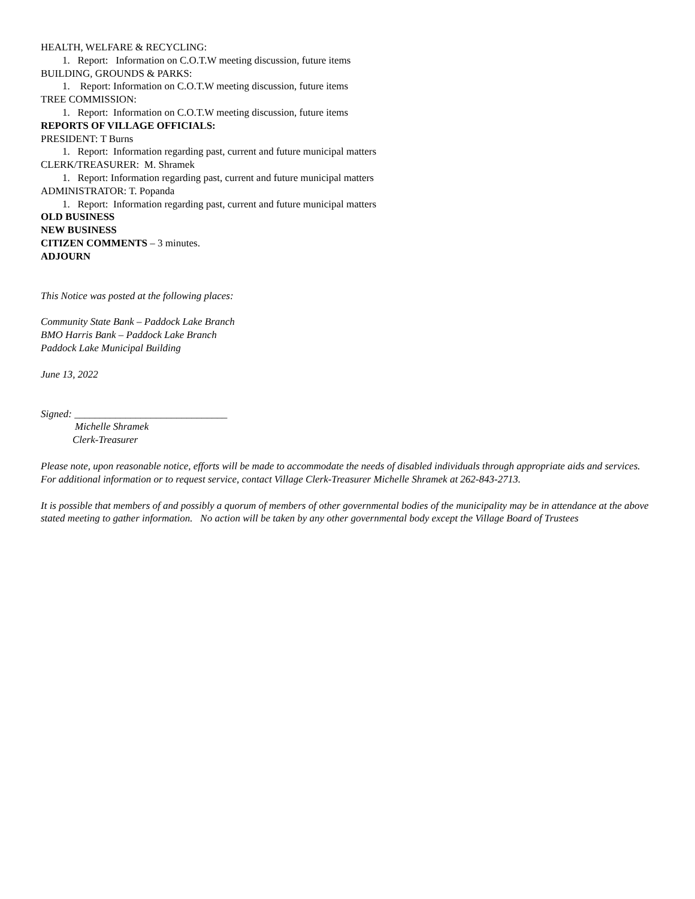HEALTH, WELFARE & RECYCLING:
1. Report: Information on C.O.T.W meeting discussion, future items
BUILDING, GROUNDS & PARKS:
1. Report: Information on C.O.T.W meeting discussion, future items
TREE COMMISSION:
1. Report: Information on C.O.T.W meeting discussion, future items
REPORTS OF VILLAGE OFFICIALS:
PRESIDENT: T Burns
1. Report: Information regarding past, current and future municipal matters
CLERK/TREASURER: M. Shramek
1. Report: Information regarding past, current and future municipal matters
ADMINISTRATOR: T. Popanda
1. Report: Information regarding past, current and future municipal matters
OLD BUSINESS
NEW BUSINESS
CITIZEN COMMENTS – 3 minutes.
ADJOURN
This Notice was posted at the following places:
Community State Bank – Paddock Lake Branch
BMO Harris Bank – Paddock Lake Branch
Paddock Lake Municipal Building
June 13, 2022
Signed: ______________________________
Michelle Shramek
Clerk-Treasurer
Please note, upon reasonable notice, efforts will be made to accommodate the needs of disabled individuals through appropriate aids and services. For additional information or to request service, contact Village Clerk-Treasurer Michelle Shramek at 262-843-2713.
It is possible that members of and possibly a quorum of members of other governmental bodies of the municipality may be in attendance at the above stated meeting to gather information. No action will be taken by any other governmental body except the Village Board of Trustees